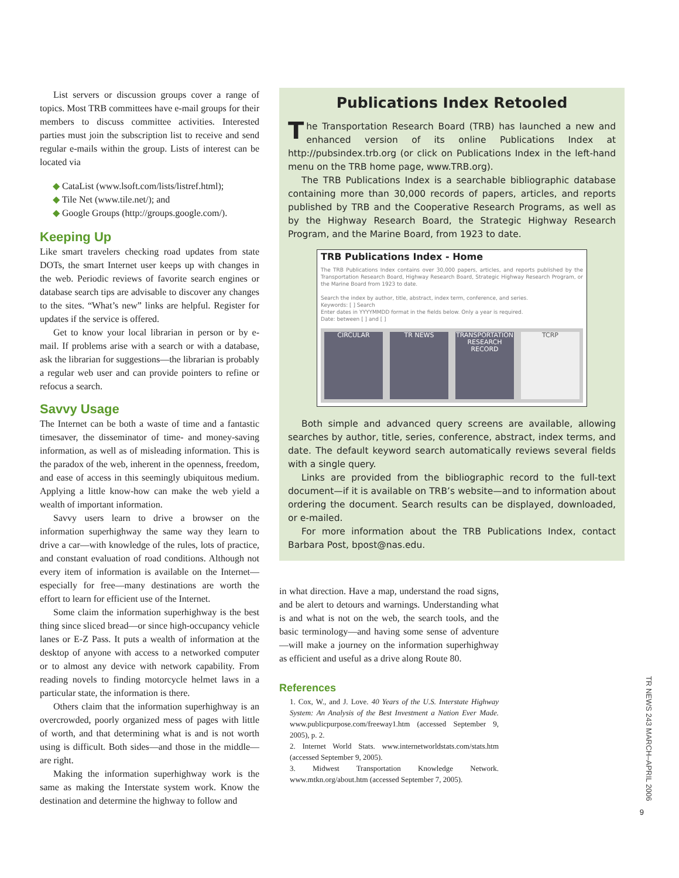List servers or discussion groups cover a range of topics. Most TRB committees have e-mail groups for their members to discuss committee activities. Interested parties must join the subscription list to receive and send regular e-mails within the group. Lists of interest can be located via
◆ CataList (www.lsoft.com/lists/listref.html);
◆ Tile Net (www.tile.net/); and
◆ Google Groups (http://groups.google.com/).
Keeping Up
Like smart travelers checking road updates from state DOTs, the smart Internet user keeps up with changes in the web. Periodic reviews of favorite search engines or database search tips are advisable to discover any changes to the sites. “What’s new” links are helpful. Register for updates if the service is offered.
Get to know your local librarian in person or by e-mail. If problems arise with a search or with a database, ask the librarian for suggestions—the librarian is probably a regular web user and can provide pointers to refine or refocus a search.
Savvy Usage
The Internet can be both a waste of time and a fantastic timesaver, the disseminator of time- and money-saving information, as well as of misleading information. This is the paradox of the web, inherent in the openness, freedom, and ease of access in this seemingly ubiquitous medium. Applying a little know-how can make the web yield a wealth of important information.
Savvy users learn to drive a browser on the information superhighway the same way they learn to drive a car—with knowledge of the rules, lots of practice, and constant evaluation of road conditions. Although not every item of information is available on the Internet—especially for free—many destinations are worth the effort to learn for efficient use of the Internet.
Some claim the information superhighway is the best thing since sliced bread—or since high-occupancy vehicle lanes or E-Z Pass. It puts a wealth of information at the desktop of anyone with access to a networked computer or to almost any device with network capability. From reading novels to finding motorcycle helmet laws in a particular state, the information is there.
Others claim that the information superhighway is an overcrowded, poorly organized mess of pages with little of worth, and that determining what is and is not worth using is difficult. Both sides—and those in the middle—are right.
Making the information superhighway work is the same as making the Interstate system work. Know the destination and determine the highway to follow and
Publications Index Retooled
The Transportation Research Board (TRB) has launched a new and enhanced version of its online Publications Index at http://pubsindex.trb.org (or click on Publications Index in the left-hand menu on the TRB home page, www.TRB.org).
The TRB Publications Index is a searchable bibliographic database containing more than 30,000 records of papers, articles, and reports published by TRB and the Cooperative Research Programs, as well as by the Highway Research Board, the Strategic Highway Research Program, and the Marine Board, from 1923 to date.
TRB Publications Index - Home
The TRB Publications Index contains over 30,000 papers, articles, and reports published by the Transportation Research Board, Highway Research Board, Strategic Highway Research Program, or the Marine Board from 1923 to date.
Search the index by author, title, abstract, index term, conference, and series.
Keywords: [ ] Search
Enter dates in YYYYMMDD format in the fields below. Only a year is required.
Date: between [ ] and [ ]
CIRCULAR TR NEWS TRANSPORTATION RESEARCH RECORD TCRP
Both simple and advanced query screens are available, allowing searches by author, title, series, conference, abstract, index terms, and date. The default keyword search automatically reviews several fields with a single query.
Links are provided from the bibliographic record to the full-text document—if it is available on TRB’s website—and to information about ordering the document. Search results can be displayed, downloaded, or e-mailed.
For more information about the TRB Publications Index, contact Barbara Post, bpost@nas.edu.
in what direction. Have a map, understand the road signs, and be alert to detours and warnings. Understanding what is and what is not on the web, the search tools, and the basic terminology—and having some sense of adventure—will make a journey on the information superhighway as efficient and useful as a drive along Route 80.
References
1. Cox, W., and J. Love. 40 Years of the U.S. Interstate Highway System: An Analysis of the Best Investment a Nation Ever Made. www.publicpurpose.com/freeway1.htm (accessed September 9, 2005), p. 2.
2. Internet World Stats. www.internetworldstats.com/stats.htm (accessed September 9, 2005).
3. Midwest Transportation Knowledge Network. www.mtkn.org/about.htm (accessed September 7, 2005).
TR NEWS 243 MARCH–APRIL 2006
9